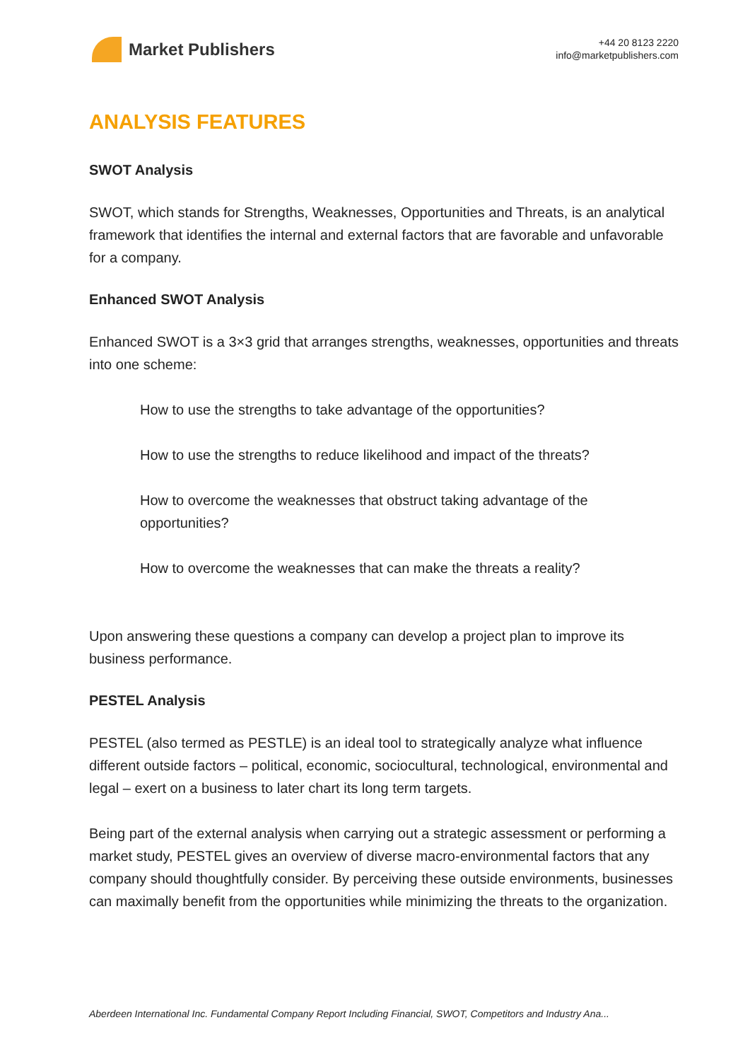Market Publishers
+44 20 8123 2220
info@marketpublishers.com
ANALYSIS FEATURES
SWOT Analysis
SWOT, which stands for Strengths, Weaknesses, Opportunities and Threats, is an analytical framework that identifies the internal and external factors that are favorable and unfavorable for a company.
Enhanced SWOT Analysis
Enhanced SWOT is a 3×3 grid that arranges strengths, weaknesses, opportunities and threats into one scheme:
How to use the strengths to take advantage of the opportunities?
How to use the strengths to reduce likelihood and impact of the threats?
How to overcome the weaknesses that obstruct taking advantage of the opportunities?
How to overcome the weaknesses that can make the threats a reality?
Upon answering these questions a company can develop a project plan to improve its business performance.
PESTEL Analysis
PESTEL (also termed as PESTLE) is an ideal tool to strategically analyze what influence different outside factors – political, economic, sociocultural, technological, environmental and legal – exert on a business to later chart its long term targets.
Being part of the external analysis when carrying out a strategic assessment or performing a market study, PESTEL gives an overview of diverse macro-environmental factors that any company should thoughtfully consider. By perceiving these outside environments, businesses can maximally benefit from the opportunities while minimizing the threats to the organization.
Aberdeen International Inc. Fundamental Company Report Including Financial, SWOT, Competitors and Industry Ana...